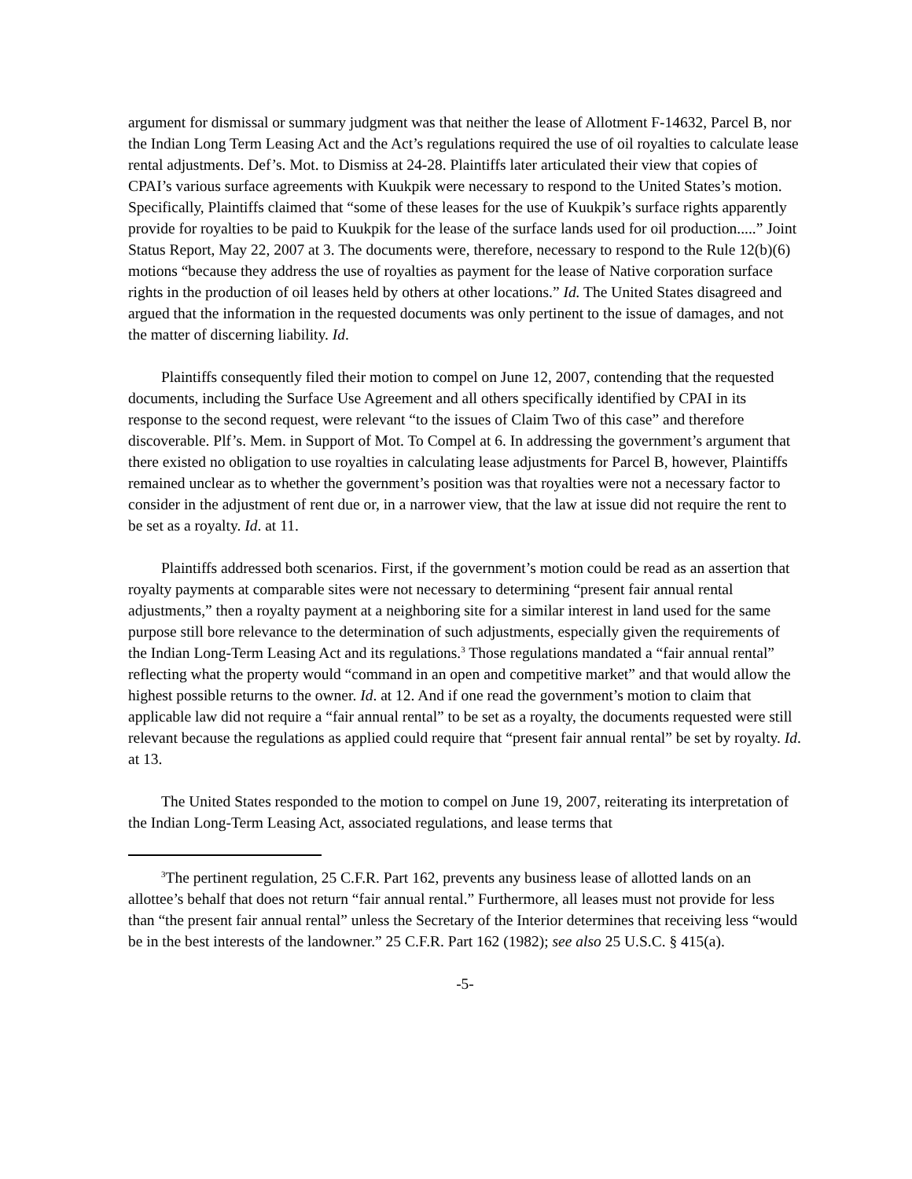argument for dismissal or summary judgment was that neither the lease of Allotment F-14632, Parcel B, nor the Indian Long Term Leasing Act and the Act’s regulations required the use of oil royalties to calculate lease rental adjustments. Def’s. Mot. to Dismiss at 24-28. Plaintiffs later articulated their view that copies of CPAI’s various surface agreements with Kuukpik were necessary to respond to the United States’s motion. Specifically, Plaintiffs claimed that “some of these leases for the use of Kuukpik’s surface rights apparently provide for royalties to be paid to Kuukpik for the lease of the surface lands used for oil production.....” Joint Status Report, May 22, 2007 at 3. The documents were, therefore, necessary to respond to the Rule 12(b)(6) motions “because they address the use of royalties as payment for the lease of Native corporation surface rights in the production of oil leases held by others at other locations.” Id. The United States disagreed and argued that the information in the requested documents was only pertinent to the issue of damages, and not the matter of discerning liability. Id.
Plaintiffs consequently filed their motion to compel on June 12, 2007, contending that the requested documents, including the Surface Use Agreement and all others specifically identified by CPAI in its response to the second request, were relevant “to the issues of Claim Two of this case” and therefore discoverable. Plf’s. Mem. in Support of Mot. To Compel at 6. In addressing the government’s argument that there existed no obligation to use royalties in calculating lease adjustments for Parcel B, however, Plaintiffs remained unclear as to whether the government’s position was that royalties were not a necessary factor to consider in the adjustment of rent due or, in a narrower view, that the law at issue did not require the rent to be set as a royalty. Id. at 11.
Plaintiffs addressed both scenarios. First, if the government’s motion could be read as an assertion that royalty payments at comparable sites were not necessary to determining “present fair annual rental adjustments,” then a royalty payment at a neighboring site for a similar interest in land used for the same purpose still bore relevance to the determination of such adjustments, especially given the requirements of the Indian Long-Term Leasing Act and its regulations.<sup>3</sup> Those regulations mandated a “fair annual rental” reflecting what the property would “command in an open and competitive market” and that would allow the highest possible returns to the owner. Id. at 12. And if one read the government’s motion to claim that applicable law did not require a “fair annual rental” to be set as a royalty, the documents requested were still relevant because the regulations as applied could require that “present fair annual rental” be set by royalty. Id. at 13.
The United States responded to the motion to compel on June 19, 2007, reiterating its interpretation of the Indian Long-Term Leasing Act, associated regulations, and lease terms that
<sup>3</sup> The pertinent regulation, 25 C.F.R. Part 162, prevents any business lease of allotted lands on an allottee’s behalf that does not return “fair annual rental.” Furthermore, all leases must not provide for less than “the present fair annual rental” unless the Secretary of the Interior determines that receiving less “would be in the best interests of the landowner.” 25 C.F.R. Part 162 (1982); see also 25 U.S.C. § 415(a).
-5-